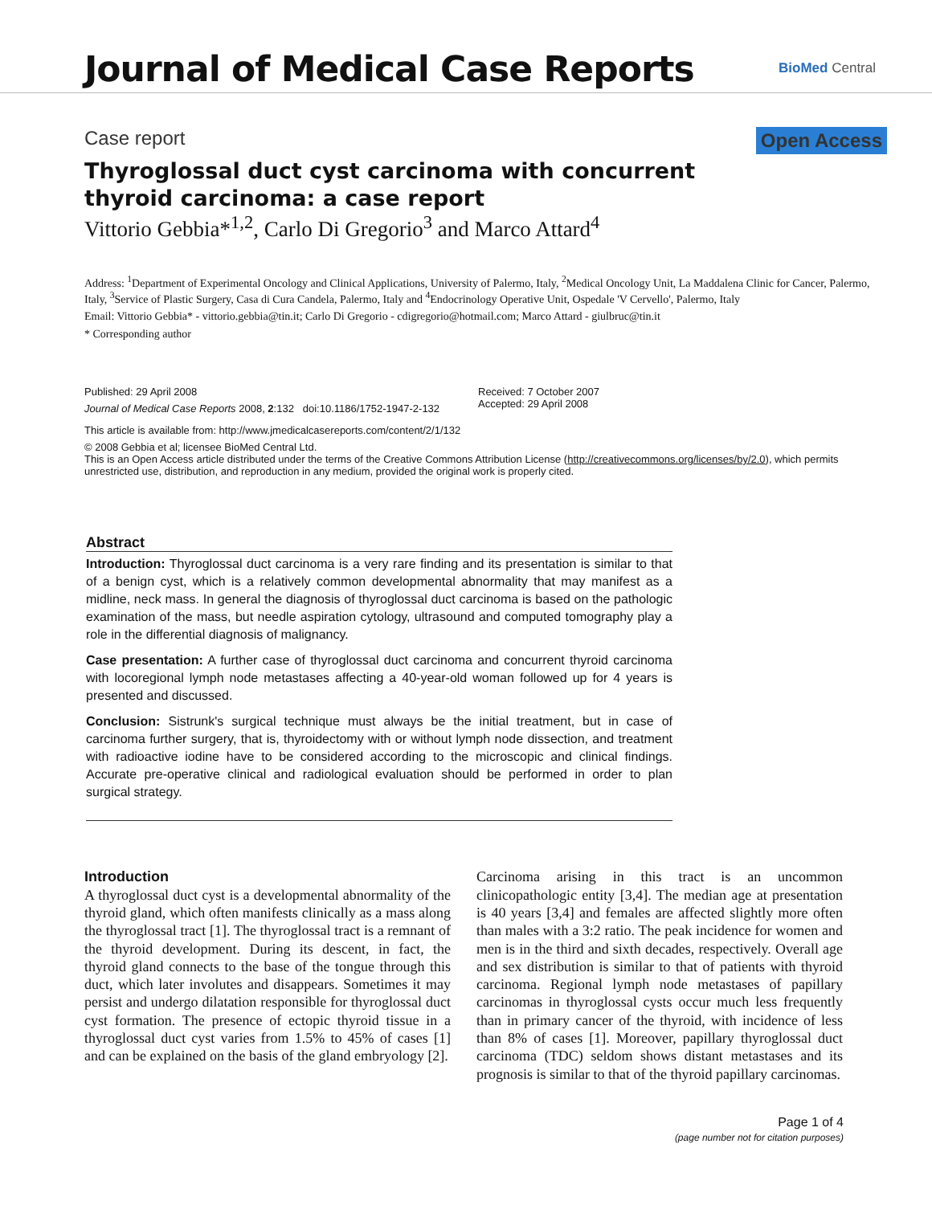Journal of Medical Case Reports BioMed Central
Case report Open Access
Thyroglossal duct cyst carcinoma with concurrent thyroid carcinoma: a case report
Vittorio Gebbia*<sup>1,2</sup>, Carlo Di Gregorio<sup>3</sup> and Marco Attard<sup>4</sup>
Address: <sup>1</sup>Department of Experimental Oncology and Clinical Applications, University of Palermo, Italy, <sup>2</sup>Medical Oncology Unit, La Maddalena Clinic for Cancer, Palermo, Italy, <sup>3</sup>Service of Plastic Surgery, Casa di Cura Candela, Palermo, Italy and <sup>4</sup>Endocrinology Operative Unit, Ospedale 'V Cervello', Palermo, Italy
Email: Vittorio Gebbia* - vittorio.gebbia@tin.it; Carlo Di Gregorio - cdigregorio@hotmail.com; Marco Attard - giulbruc@tin.it
* Corresponding author
Published: 29 April 2008
Journal of Medical Case Reports 2008, 2:132 doi:10.1186/1752-1947-2-132
Received: 7 October 2007
Accepted: 29 April 2008
This article is available from: http://www.jmedicalcasereports.com/content/2/1/132
© 2008 Gebbia et al; licensee BioMed Central Ltd.
This is an Open Access article distributed under the terms of the Creative Commons Attribution License (http://creativecommons.org/licenses/by/2.0), which permits unrestricted use, distribution, and reproduction in any medium, provided the original work is properly cited.
Abstract
Introduction: Thyroglossal duct carcinoma is a very rare finding and its presentation is similar to that of a benign cyst, which is a relatively common developmental abnormality that may manifest as a midline, neck mass. In general the diagnosis of thyroglossal duct carcinoma is based on the pathologic examination of the mass, but needle aspiration cytology, ultrasound and computed tomography play a role in the differential diagnosis of malignancy.
Case presentation: A further case of thyroglossal duct carcinoma and concurrent thyroid carcinoma with locoregional lymph node metastases affecting a 40-year-old woman followed up for 4 years is presented and discussed.
Conclusion: Sistrunk's surgical technique must always be the initial treatment, but in case of carcinoma further surgery, that is, thyroidectomy with or without lymph node dissection, and treatment with radioactive iodine have to be considered according to the microscopic and clinical findings. Accurate pre-operative clinical and radiological evaluation should be performed in order to plan surgical strategy.
Introduction
A thyroglossal duct cyst is a developmental abnormality of the thyroid gland, which often manifests clinically as a mass along the thyroglossal tract [1]. The thyroglossal tract is a remnant of the thyroid development. During its descent, in fact, the thyroid gland connects to the base of the tongue through this duct, which later involutes and disappears. Sometimes it may persist and undergo dilatation responsible for thyroglossal duct cyst formation. The presence of ectopic thyroid tissue in a thyroglossal duct cyst varies from 1.5% to 45% of cases [1] and can be explained on the basis of the gland embryology [2].
Carcinoma arising in this tract is an uncommon clinicopathologic entity [3,4]. The median age at presentation is 40 years [3,4] and females are affected slightly more often than males with a 3:2 ratio. The peak incidence for women and men is in the third and sixth decades, respectively. Overall age and sex distribution is similar to that of patients with thyroid carcinoma. Regional lymph node metastases of papillary carcinomas in thyroglossal cysts occur much less frequently than in primary cancer of the thyroid, with incidence of less than 8% of cases [1]. Moreover, papillary thyroglossal duct carcinoma (TDC) seldom shows distant metastases and its prognosis is similar to that of the thyroid papillary carcinomas.
Page 1 of 4
(page number not for citation purposes)